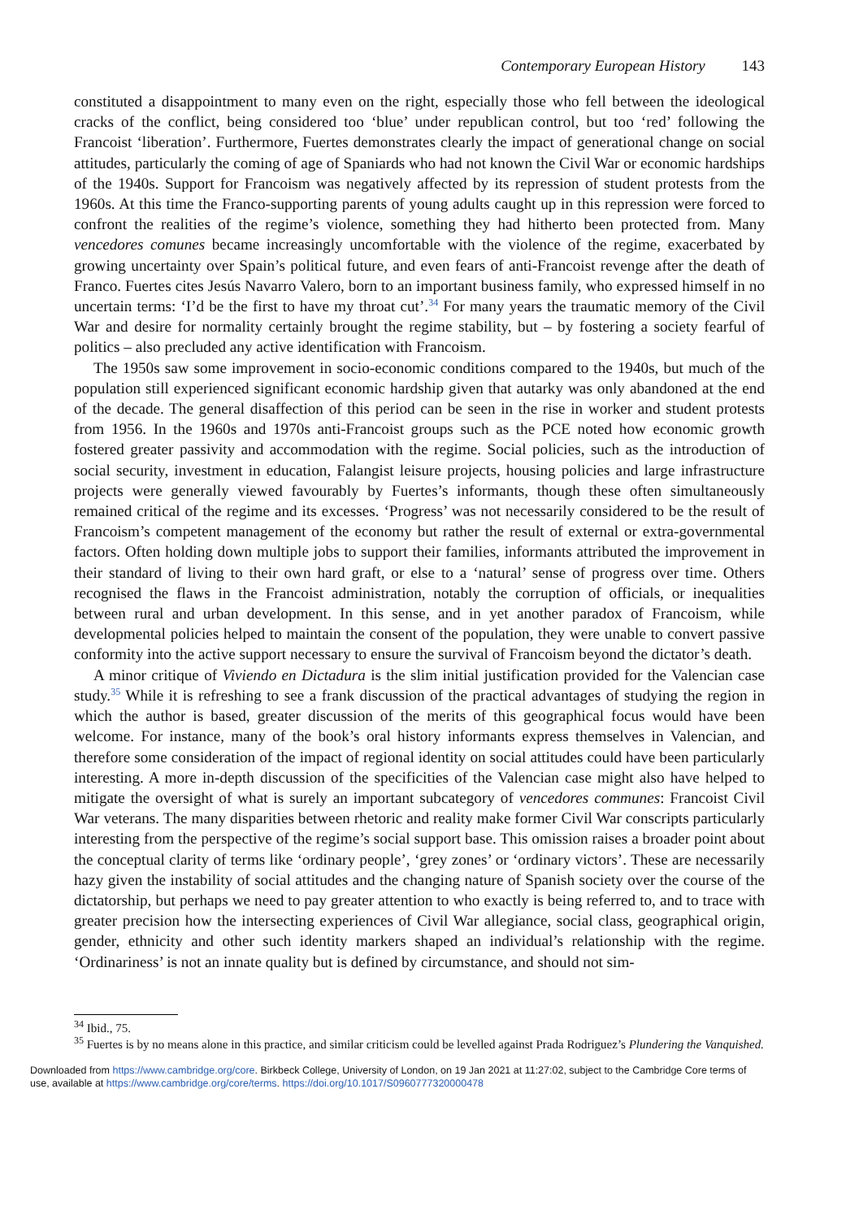Contemporary European History 143
constituted a disappointment to many even on the right, especially those who fell between the ideological cracks of the conflict, being considered too ‘blue’ under republican control, but too ‘red’ following the Francoist ‘liberation’. Furthermore, Fuertes demonstrates clearly the impact of generational change on social attitudes, particularly the coming of age of Spaniards who had not known the Civil War or economic hardships of the 1940s. Support for Francoism was negatively affected by its repression of student protests from the 1960s. At this time the Franco-supporting parents of young adults caught up in this repression were forced to confront the realities of the regime’s violence, something they had hitherto been protected from. Many vencedores comunes became increasingly uncomfortable with the violence of the regime, exacerbated by growing uncertainty over Spain’s political future, and even fears of anti-Francoist revenge after the death of Franco. Fuertes cites Jesús Navarro Valero, born to an important business family, who expressed himself in no uncertain terms: ‘I’d be the first to have my throat cut’.<sup>34</sup> For many years the traumatic memory of the Civil War and desire for normality certainly brought the regime stability, but – by fostering a society fearful of politics – also precluded any active identification with Francoism.
The 1950s saw some improvement in socio-economic conditions compared to the 1940s, but much of the population still experienced significant economic hardship given that autarky was only abandoned at the end of the decade. The general disaffection of this period can be seen in the rise in worker and student protests from 1956. In the 1960s and 1970s anti-Francoist groups such as the PCE noted how economic growth fostered greater passivity and accommodation with the regime. Social policies, such as the introduction of social security, investment in education, Falangist leisure projects, housing policies and large infrastructure projects were generally viewed favourably by Fuertes’s informants, though these often simultaneously remained critical of the regime and its excesses. ‘Progress’ was not necessarily considered to be the result of Francoism’s competent management of the economy but rather the result of external or extra-governmental factors. Often holding down multiple jobs to support their families, informants attributed the improvement in their standard of living to their own hard graft, or else to a ‘natural’ sense of progress over time. Others recognised the flaws in the Francoist administration, notably the corruption of officials, or inequalities between rural and urban development. In this sense, and in yet another paradox of Francoism, while developmental policies helped to maintain the consent of the population, they were unable to convert passive conformity into the active support necessary to ensure the survival of Francoism beyond the dictator’s death.
A minor critique of Viviendo en Dictadura is the slim initial justification provided for the Valencian case study.<sup>35</sup> While it is refreshing to see a frank discussion of the practical advantages of studying the region in which the author is based, greater discussion of the merits of this geographical focus would have been welcome. For instance, many of the book’s oral history informants express themselves in Valencian, and therefore some consideration of the impact of regional identity on social attitudes could have been particularly interesting. A more in-depth discussion of the specificities of the Valencian case might also have helped to mitigate the oversight of what is surely an important subcategory of vencedores communes: Francoist Civil War veterans. The many disparities between rhetoric and reality make former Civil War conscripts particularly interesting from the perspective of the regime’s social support base. This omission raises a broader point about the conceptual clarity of terms like ‘ordinary people’, ‘grey zones’ or ‘ordinary victors’. These are necessarily hazy given the instability of social attitudes and the changing nature of Spanish society over the course of the dictatorship, but perhaps we need to pay greater attention to who exactly is being referred to, and to trace with greater precision how the intersecting experiences of Civil War allegiance, social class, geographical origin, gender, ethnicity and other such identity markers shaped an individual’s relationship with the regime. ‘Ordinariness’ is not an innate quality but is defined by circumstance, and should not sim-
<sup>34</sup> Ibid., 75.
<sup>35</sup> Fuertes is by no means alone in this practice, and similar criticism could be levelled against Prada Rodriguez’s Plundering the Vanquished.
Downloaded from https://www.cambridge.org/core. Birkbeck College, University of London, on 19 Jan 2021 at 11:27:02, subject to the Cambridge Core terms of use, available at https://www.cambridge.org/core/terms. https://doi.org/10.1017/S0960777320000478